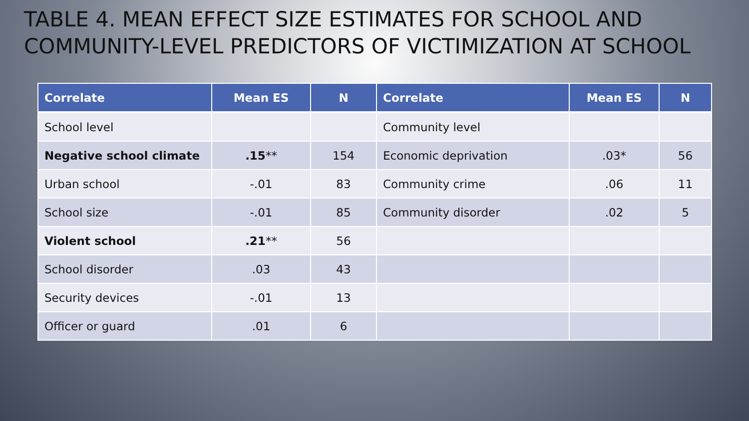TABLE 4. MEAN EFFECT SIZE ESTIMATES FOR SCHOOL AND COMMUNITY-LEVEL PREDICTORS OF VICTIMIZATION AT SCHOOL
| Correlate | Mean ES | N | Correlate | Mean ES | N |
| --- | --- | --- | --- | --- | --- |
| School level | | | Community level | | |
| Negative school climate | .15 ** | 154 | Economic deprivation | .03* | 56 |
| Urban school | -.01 | 83 | Community crime | .06 | 11 |
| School size | -.01 | 85 | Community disorder | .02 | 5 |
| Violent school | .21 ** | 56 | | | |
| School disorder | .03 | 43 | | | |
| Security devices | -.01 | 13 | | | |
| Officer or guard | .01 | 6 | | | |